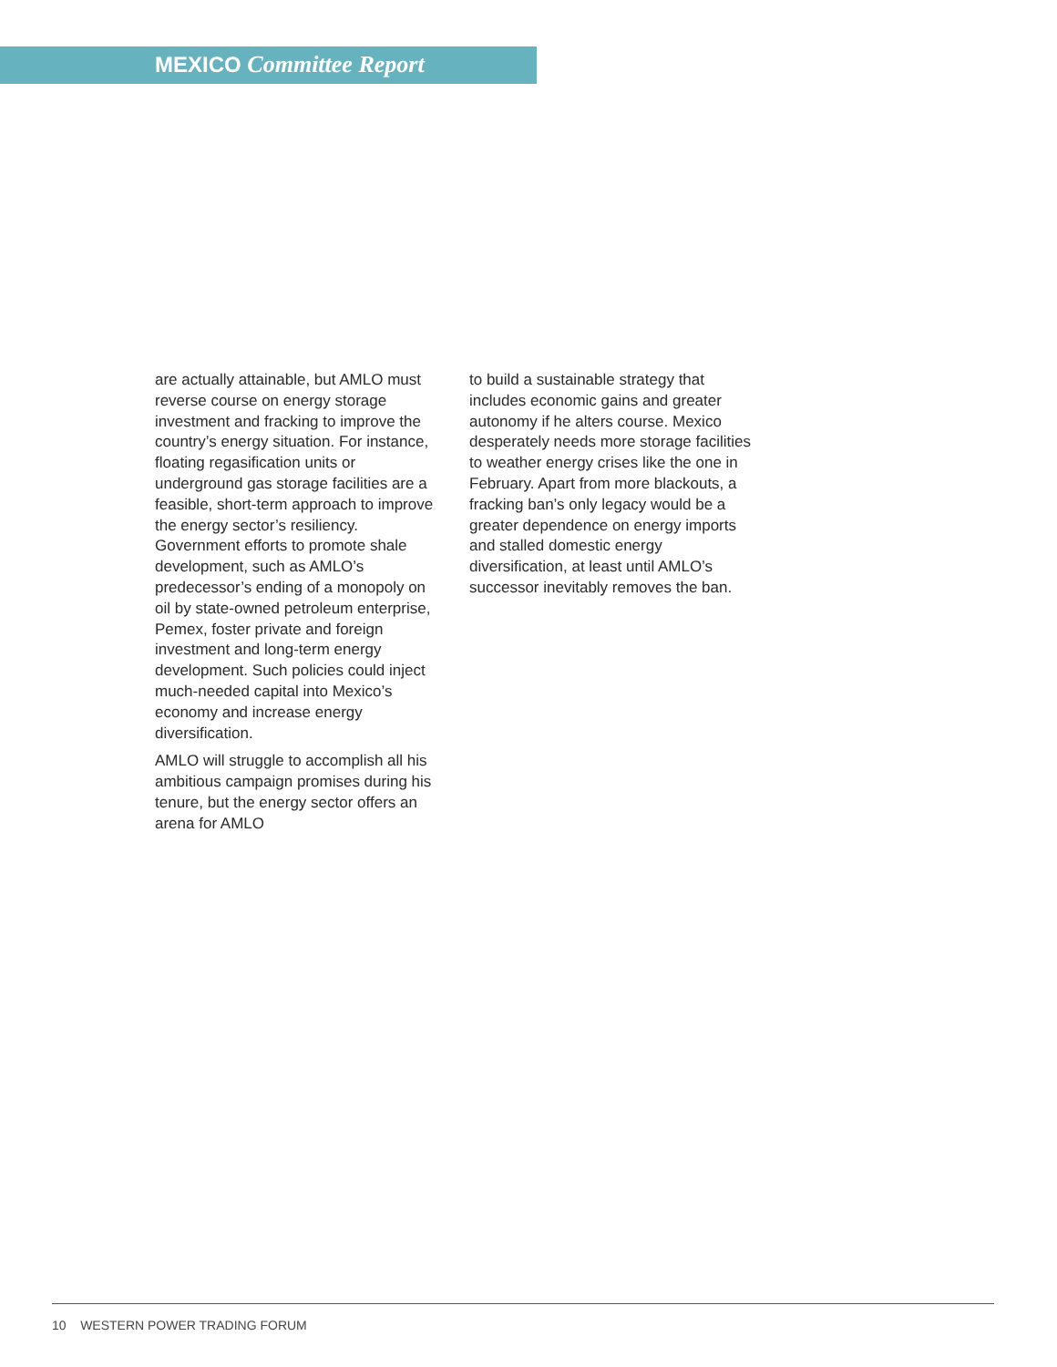MEXICO Committee Report
are actually attainable, but AMLO must reverse course on energy storage investment and fracking to improve the country’s energy situation. For instance, floating regasification units or underground gas storage facilities are a feasible, short-term approach to improve the energy sector’s resiliency. Government efforts to promote shale development, such as AMLO’s predecessor’s ending of a monopoly on oil by state-owned petroleum enterprise, Pemex, foster private and foreign investment and long-term energy development. Such policies could inject much-needed capital into Mexico’s economy and increase energy diversification.
AMLO will struggle to accomplish all his ambitious campaign promises during his tenure, but the energy sector offers an arena for AMLO
to build a sustainable strategy that includes economic gains and greater autonomy if he alters course. Mexico desperately needs more storage facilities to weather energy crises like the one in February. Apart from more blackouts, a fracking ban’s only legacy would be a greater dependence on energy imports and stalled domestic energy diversification, at least until AMLO’s successor inevitably removes the ban.
10 WESTERN POWER TRADING FORUM